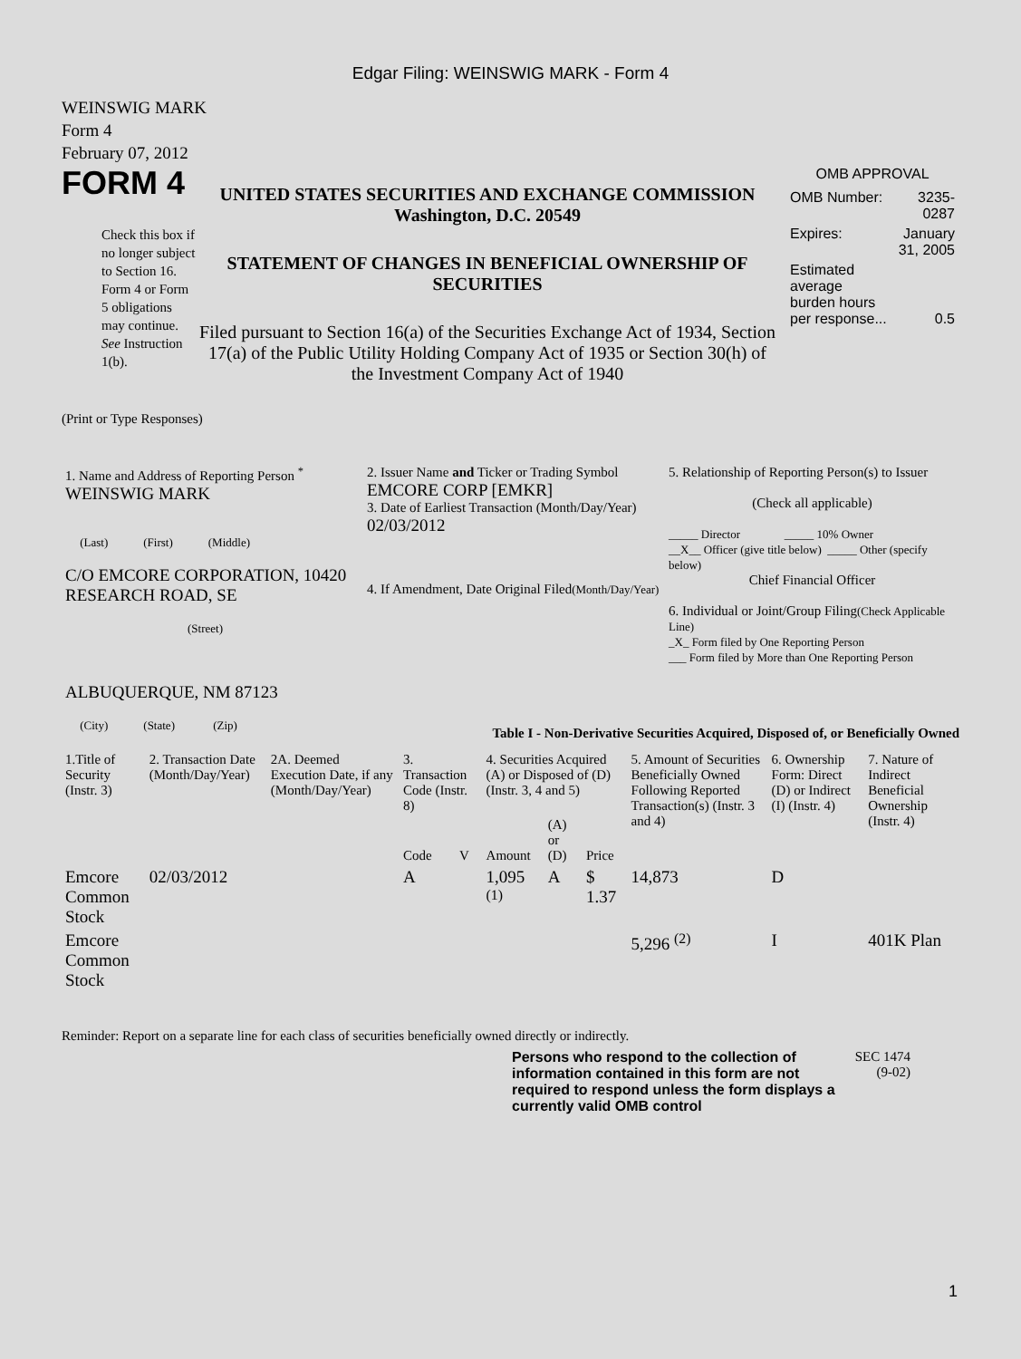Edgar Filing: WEINSWIG MARK - Form 4
WEINSWIG MARK
Form 4
February 07, 2012
FORM 4
Check this box if no longer subject to Section 16. Form 4 or Form 5 obligations may continue. See Instruction 1(b).
UNITED STATES SECURITIES AND EXCHANGE COMMISSION
Washington, D.C. 20549
STATEMENT OF CHANGES IN BENEFICIAL OWNERSHIP OF SECURITIES
Filed pursuant to Section 16(a) of the Securities Exchange Act of 1934, Section 17(a) of the Public Utility Holding Company Act of 1935 or Section 30(h) of the Investment Company Act of 1940
OMB APPROVAL
| OMB Number: | 3235-0287 |
| Expires: | January 31, 2005 |
| Estimated average burden hours per response... | 0.5 |
(Print or Type Responses)
| 1. Name and Address of Reporting Person <sup>*</sup> WEINSWIG MARK (Last) (First) (Middle) C/O EMCORE CORPORATION, 10420 RESEARCH ROAD, SE (Street) ALBUQUERQUE, NM 87123 (City) (State) (Zip) | 2. Issuer Name and Ticker or Trading Symbol EMCORE CORP [EMKR] 3. Date of Earliest Transaction (Month/Day/Year) 02/03/2012 4. If Amendment, Date Original Filed (Month/Day/Year) | 5. Relationship of Reporting Person(s) to Issuer (Check all applicable) _____ Director _____ 10% Owner __X__ Officer (give title below) _____ Other (specify below) Chief Financial Officer 6. Individual or Joint/Group Filing (Check Applicable Line) _X_ Form filed by One Reporting Person ___ Form filed by More than One Reporting Person |
Table I - Non-Derivative Securities Acquired, Disposed of, or Beneficially Owned
| 1.Title of Security (Instr. 3) | 2. Transaction Date (Month/Day/Year) | 2A. Deemed Execution Date, if any (Month/Day/Year) | 3. Transaction Code (Instr. 8) | | 4. Securities Acquired (A) or Disposed of (D) (Instr. 3, 4 and 5) | | | 5. Amount of Securities Beneficially Owned Following Reported Transaction(s) (Instr. 3 and 4) | 6. Ownership Form: Direct (D) or Indirect (I) (Instr. 4) | 7. Nature of Indirect Beneficial Ownership (Instr. 4) |
| --- | --- | --- | --- | --- | --- | --- | --- | --- | --- | --- |
| | | | Code | V | Amount | (A) or (D) | Price | | | |
| Emcore Common Stock | 02/03/2012 | | A | | 1,095 <sup>(1)</sup> | A | $ 1.37 | 14,873 | D | |
| Emcore Common Stock | | | | | | | | 5,296 <sup>(2)</sup> | I | 401K Plan |
Reminder: Report on a separate line for each class of securities beneficially owned directly or indirectly.
Persons who respond to the collection of information contained in this form are not required to respond unless the form displays a currently valid OMB control
SEC 1474
(9-02)
1